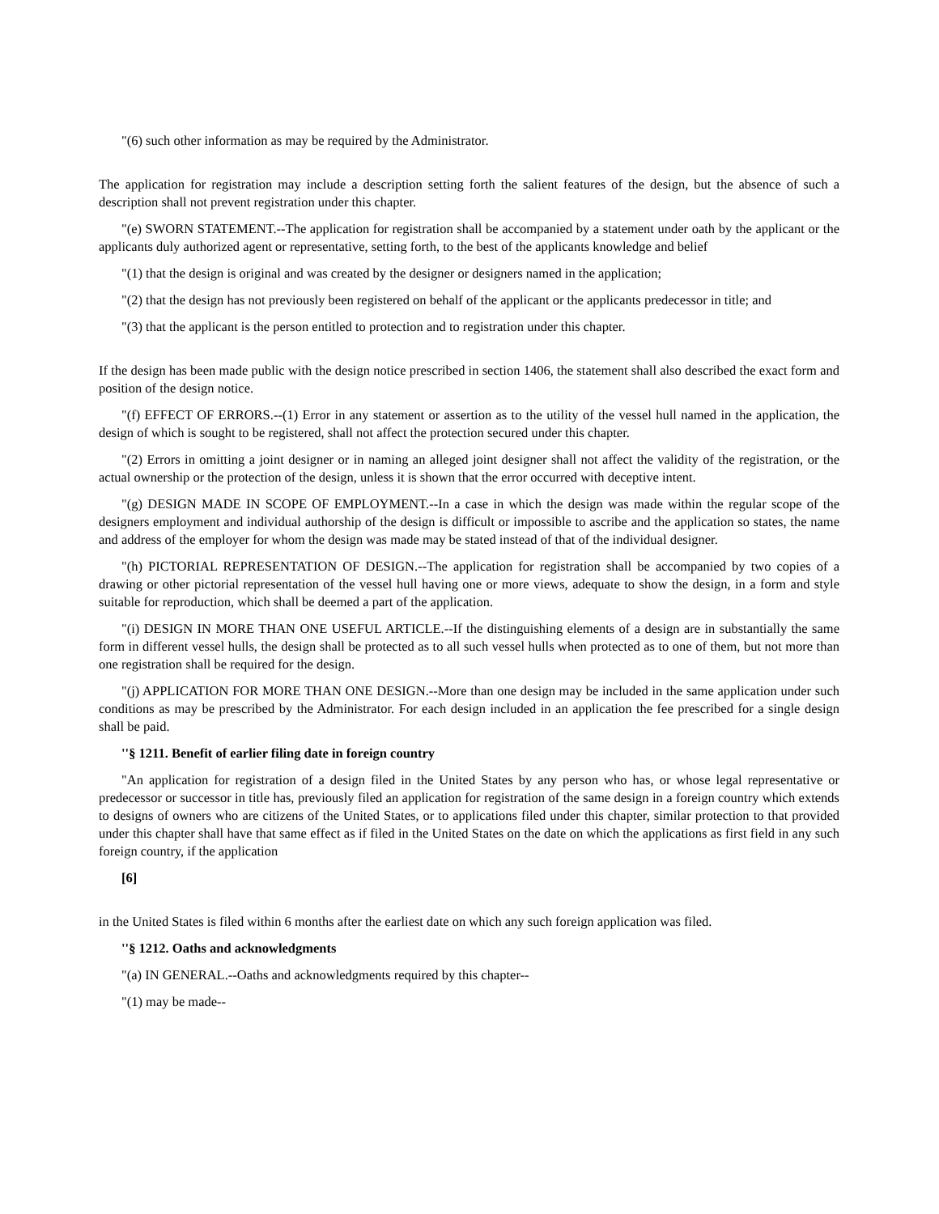"(6) such other information as may be required by the Administrator.
The application for registration may include a description setting forth the salient features of the design, but the absence of such a description shall not prevent registration under this chapter.
"(e) SWORN STATEMENT.--The application for registration shall be accompanied by a statement under oath by the applicant or the applicants duly authorized agent or representative, setting forth, to the best of the applicants knowledge and belief
"(1) that the design is original and was created by the designer or designers named in the application;
"(2) that the design has not previously been registered on behalf of the applicant or the applicants predecessor in title; and
"(3) that the applicant is the person entitled to protection and to registration under this chapter.
If the design has been made public with the design notice prescribed in section 1406, the statement shall also described the exact form and position of the design notice.
"(f) EFFECT OF ERRORS.--(1) Error in any statement or assertion as to the utility of the vessel hull named in the application, the design of which is sought to be registered, shall not affect the protection secured under this chapter.
"(2) Errors in omitting a joint designer or in naming an alleged joint designer shall not affect the validity of the registration, or the actual ownership or the protection of the design, unless it is shown that the error occurred with deceptive intent.
"(g) DESIGN MADE IN SCOPE OF EMPLOYMENT.--In a case in which the design was made within the regular scope of the designers employment and individual authorship of the design is difficult or impossible to ascribe and the application so states, the name and address of the employer for whom the design was made may be stated instead of that of the individual designer.
"(h) PICTORIAL REPRESENTATION OF DESIGN.--The application for registration shall be accompanied by two copies of a drawing or other pictorial representation of the vessel hull having one or more views, adequate to show the design, in a form and style suitable for reproduction, which shall be deemed a part of the application.
"(i) DESIGN IN MORE THAN ONE USEFUL ARTICLE.--If the distinguishing elements of a design are in substantially the same form in different vessel hulls, the design shall be protected as to all such vessel hulls when protected as to one of them, but not more than one registration shall be required for the design.
"(j) APPLICATION FOR MORE THAN ONE DESIGN.--More than one design may be included in the same application under such conditions as may be prescribed by the Administrator. For each design included in an application the fee prescribed for a single design shall be paid.
''§ 1211. Benefit of earlier filing date in foreign country
"An application for registration of a design filed in the United States by any person who has, or whose legal representative or predecessor or successor in title has, previously filed an application for registration of the same design in a foreign country which extends to designs of owners who are citizens of the United States, or to applications filed under this chapter, similar protection to that provided under this chapter shall have that same effect as if filed in the United States on the date on which the applications as first field in any such foreign country, if the application
[6]
in the United States is filed within 6 months after the earliest date on which any such foreign application was filed.
''§ 1212. Oaths and acknowledgments
"(a) IN GENERAL.--Oaths and acknowledgments required by this chapter--
"(1) may be made--